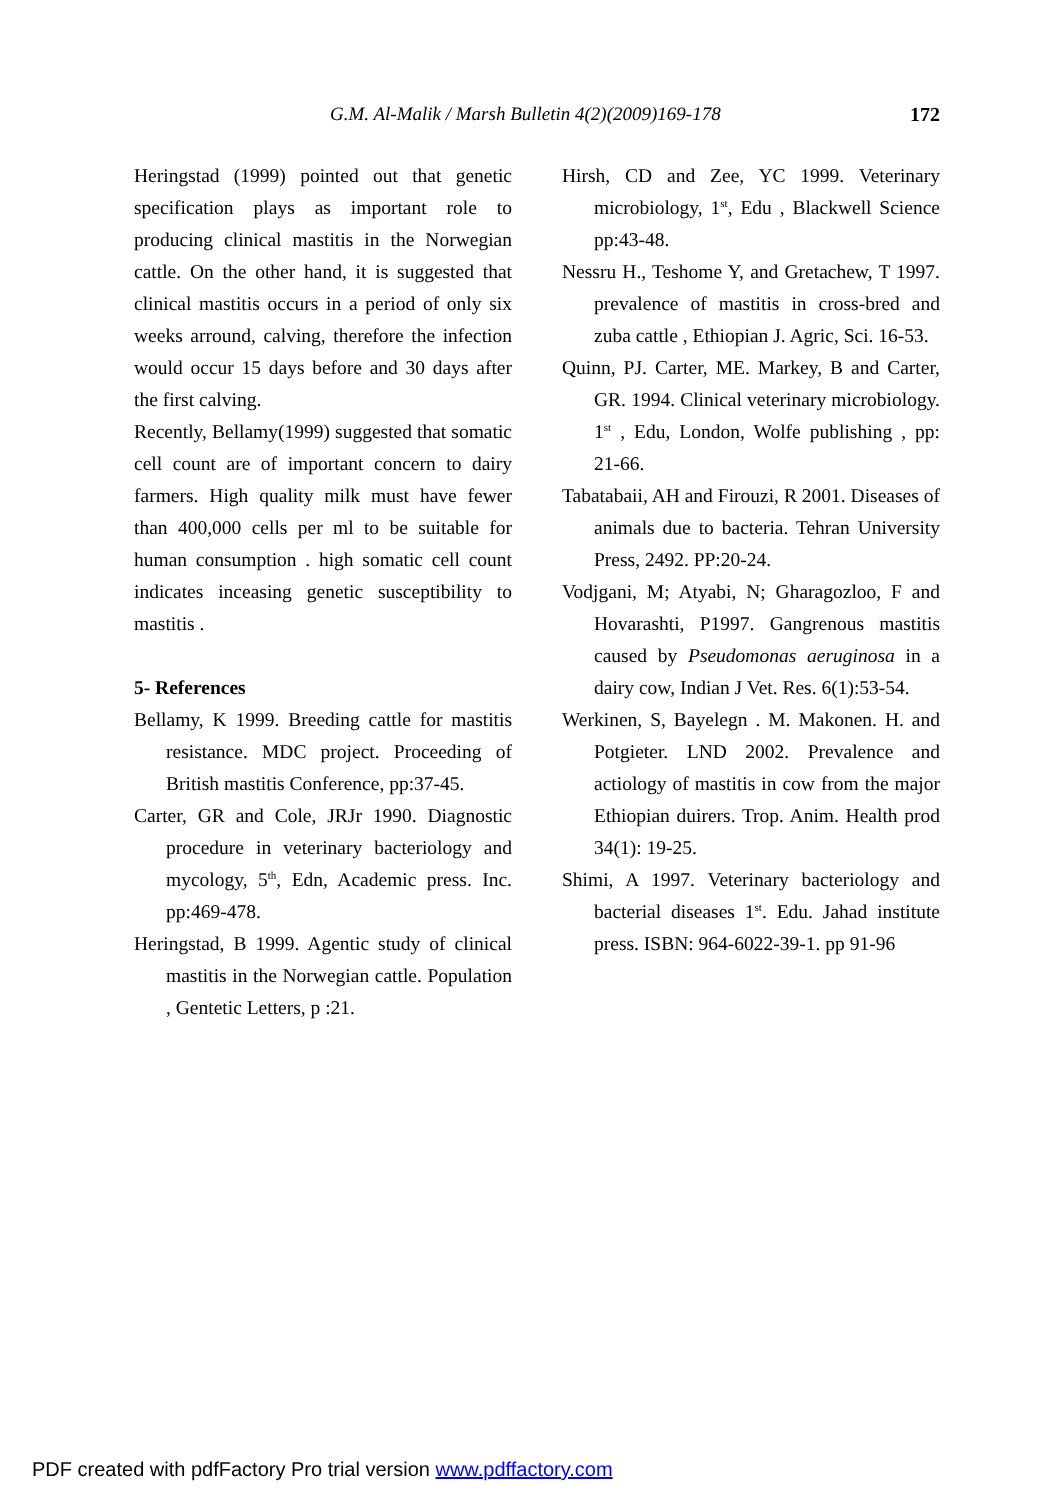G.M. Al-Malik / Marsh Bulletin 4(2)(2009)169-178 172
Heringstad (1999) pointed out that genetic specification plays as important role to producing clinical mastitis in the Norwegian cattle. On the other hand, it is suggested that clinical mastitis occurs in a period of only six weeks arround, calving, therefore the infection would occur 15 days before and 30 days after the first calving.
Recently, Bellamy(1999) suggested that somatic cell count are of important concern to dairy farmers. High quality milk must have fewer than 400,000 cells per ml to be suitable for human consumption . high somatic cell count indicates inceasing genetic susceptibility to mastitis .
5- References
Bellamy, K 1999. Breeding cattle for mastitis resistance. MDC project. Proceeding of British mastitis Conference, pp:37-45.
Carter, GR and Cole, JRJr 1990. Diagnostic procedure in veterinary bacteriology and mycology, 5<sup>th</sup>, Edn, Academic press. Inc. pp:469-478.
Heringstad, B 1999. Agentic study of clinical mastitis in the Norwegian cattle. Population , Gentetic Letters, p :21.
Hirsh, CD and Zee, YC 1999. Veterinary microbiology, 1<sup>st</sup>, Edu , Blackwell Science pp:43-48.
Nessru H., Teshome Y, and Gretachew, T 1997. prevalence of mastitis in cross-bred and zuba cattle , Ethiopian J. Agric, Sci. 16-53.
Quinn, PJ. Carter, ME. Markey, B and Carter, GR. 1994. Clinical veterinary microbiology. 1<sup>st</sup> , Edu, London, Wolfe publishing , pp: 21-66.
Tabatabaii, AH and Firouzi, R 2001. Diseases of animals due to bacteria. Tehran University Press, 2492. PP:20-24.
Vodjgani, M; Atyabi, N; Gharagozloo, F and Hovarashti, P1997. Gangrenous mastitis caused by Pseudomonas aeruginosa in a dairy cow, Indian J Vet. Res. 6(1):53-54.
Werkinen, S, Bayelegn . M. Makonen. H. and Potgieter. LND 2002. Prevalence and actiology of mastitis in cow from the major Ethiopian duirers. Trop. Anim. Health prod 34(1): 19-25.
Shimi, A 1997. Veterinary bacteriology and bacterial diseases 1<sup>st</sup>. Edu. Jahad institute press. ISBN: 964-6022-39-1. pp 91-96
PDF created with pdfFactory Pro trial version www.pdffactory.com